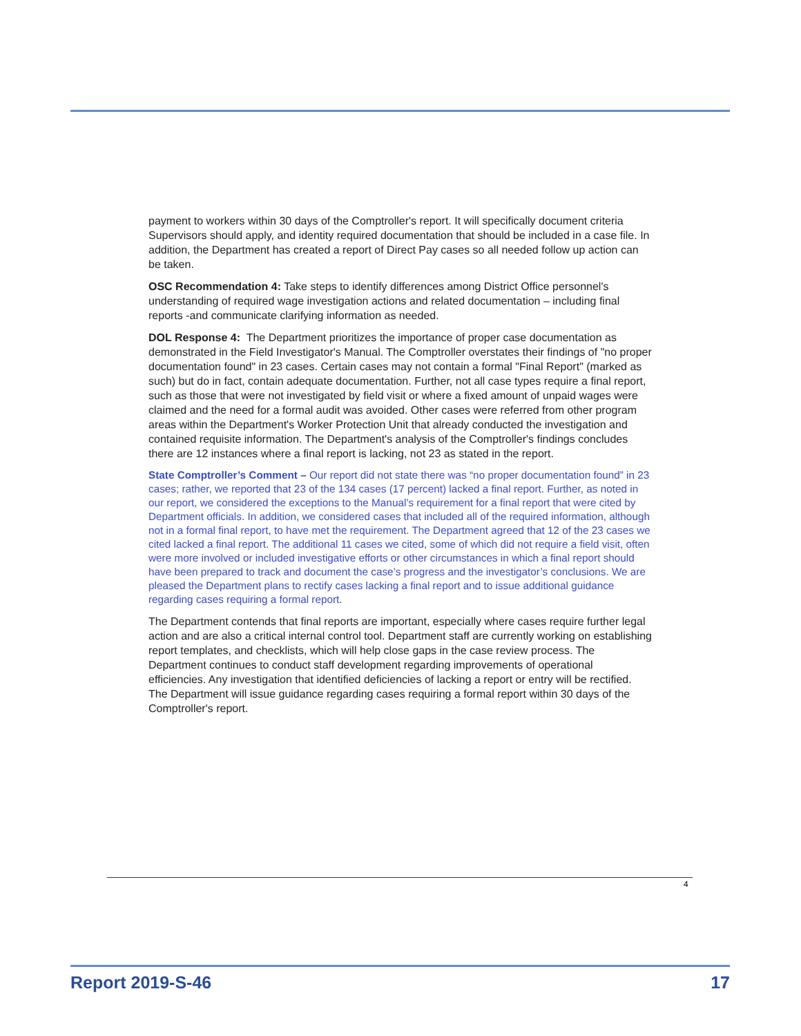payment to workers within 30 days of the Comptroller's report. It will specifically document criteria Supervisors should apply, and identity required documentation that should be included in a case file. In addition, the Department has created a report of Direct Pay cases so all needed follow up action can be taken.
OSC Recommendation 4: Take steps to identify differences among District Office personnel's understanding of required wage investigation actions and related documentation – including final reports -and communicate clarifying information as needed.
DOL Response 4: The Department prioritizes the importance of proper case documentation as demonstrated in the Field Investigator's Manual. The Comptroller overstates their findings of "no proper documentation found" in 23 cases. Certain cases may not contain a formal "Final Report" (marked as such) but do in fact, contain adequate documentation. Further, not all case types require a final report, such as those that were not investigated by field visit or where a fixed amount of unpaid wages were claimed and the need for a formal audit was avoided. Other cases were referred from other program areas within the Department's Worker Protection Unit that already conducted the investigation and contained requisite information. The Department's analysis of the Comptroller's findings concludes there are 12 instances where a final report is lacking, not 23 as stated in the report.
State Comptroller’s Comment – Our report did not state there was “no proper documentation found” in 23 cases; rather, we reported that 23 of the 134 cases (17 percent) lacked a final report. Further, as noted in our report, we considered the exceptions to the Manual’s requirement for a final report that were cited by Department officials. In addition, we considered cases that included all of the required information, although not in a formal final report, to have met the requirement. The Department agreed that 12 of the 23 cases we cited lacked a final report. The additional 11 cases we cited, some of which did not require a field visit, often were more involved or included investigative efforts or other circumstances in which a final report should have been prepared to track and document the case’s progress and the investigator’s conclusions. We are pleased the Department plans to rectify cases lacking a final report and to issue additional guidance regarding cases requiring a formal report.
The Department contends that final reports are important, especially where cases require further legal action and are also a critical internal control tool. Department staff are currently working on establishing report templates, and checklists, which will help close gaps in the case review process. The Department continues to conduct staff development regarding improvements of operational efficiencies. Any investigation that identified deficiencies of lacking a report or entry will be rectified. The Department will issue guidance regarding cases requiring a formal report within 30 days of the Comptroller's report.
4
Report 2019-S-46 17